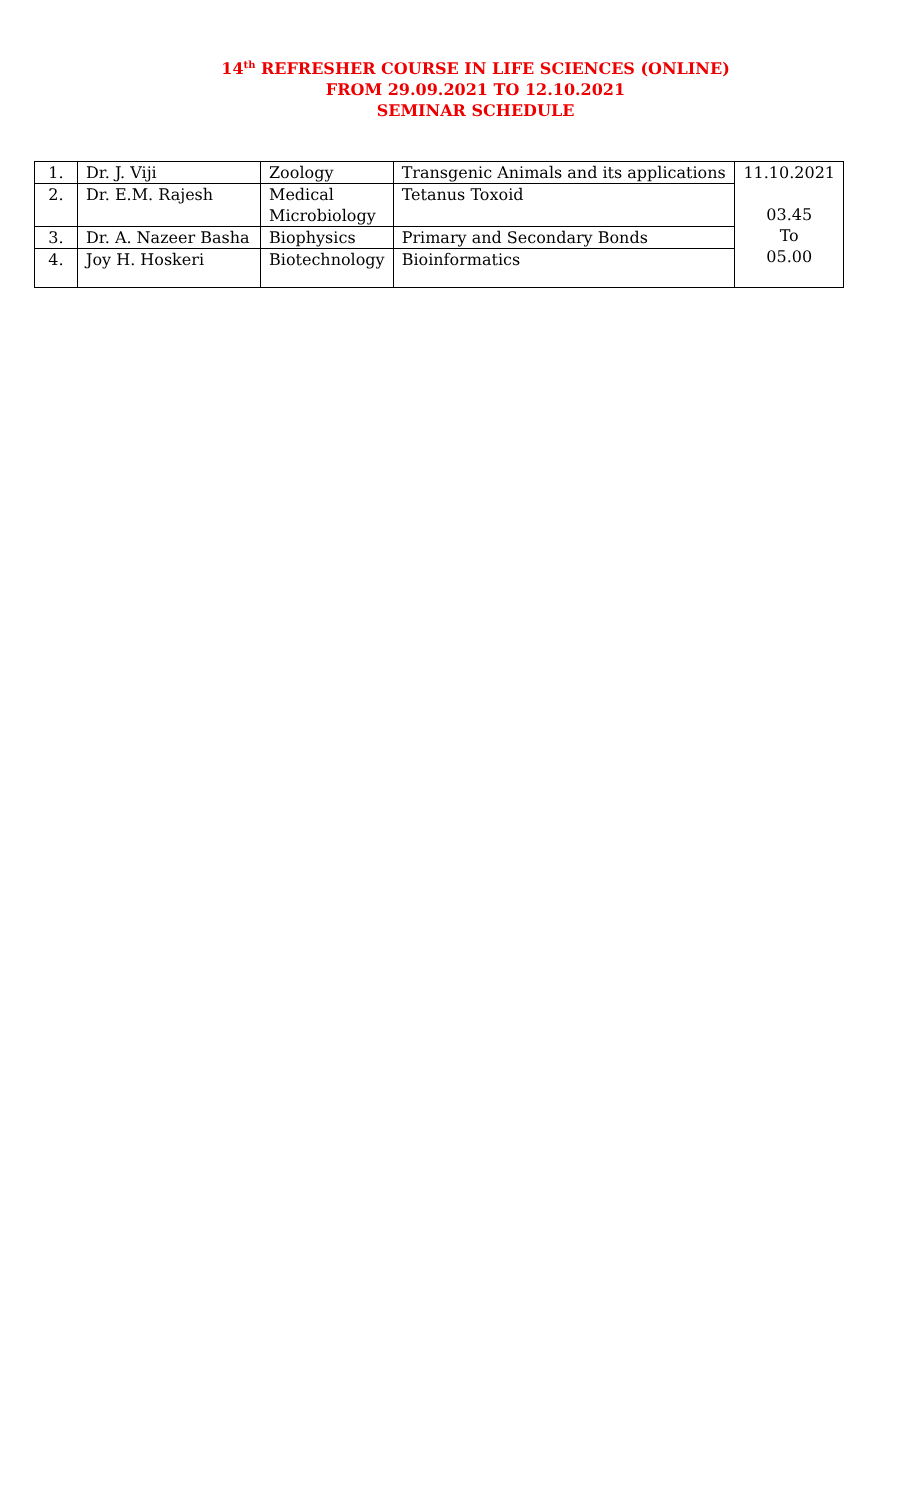14<sup>th</sup> REFRESHER COURSE IN LIFE SCIENCES (ONLINE)
FROM 29.09.2021 TO 12.10.2021
SEMINAR SCHEDULE
| 1. | Dr. J. Viji | Zoology | Transgenic Animals and its applications | 11.10.2021 03.45 To 05.00 |
| 2. | Dr. E.M. Rajesh | Medical Microbiology | Tetanus Toxoid | |
| 3. | Dr. A. Nazeer Basha | Biophysics | Primary and Secondary Bonds | |
| 4. | Joy H. Hoskeri | Biotechnology | Bioinformatics | |